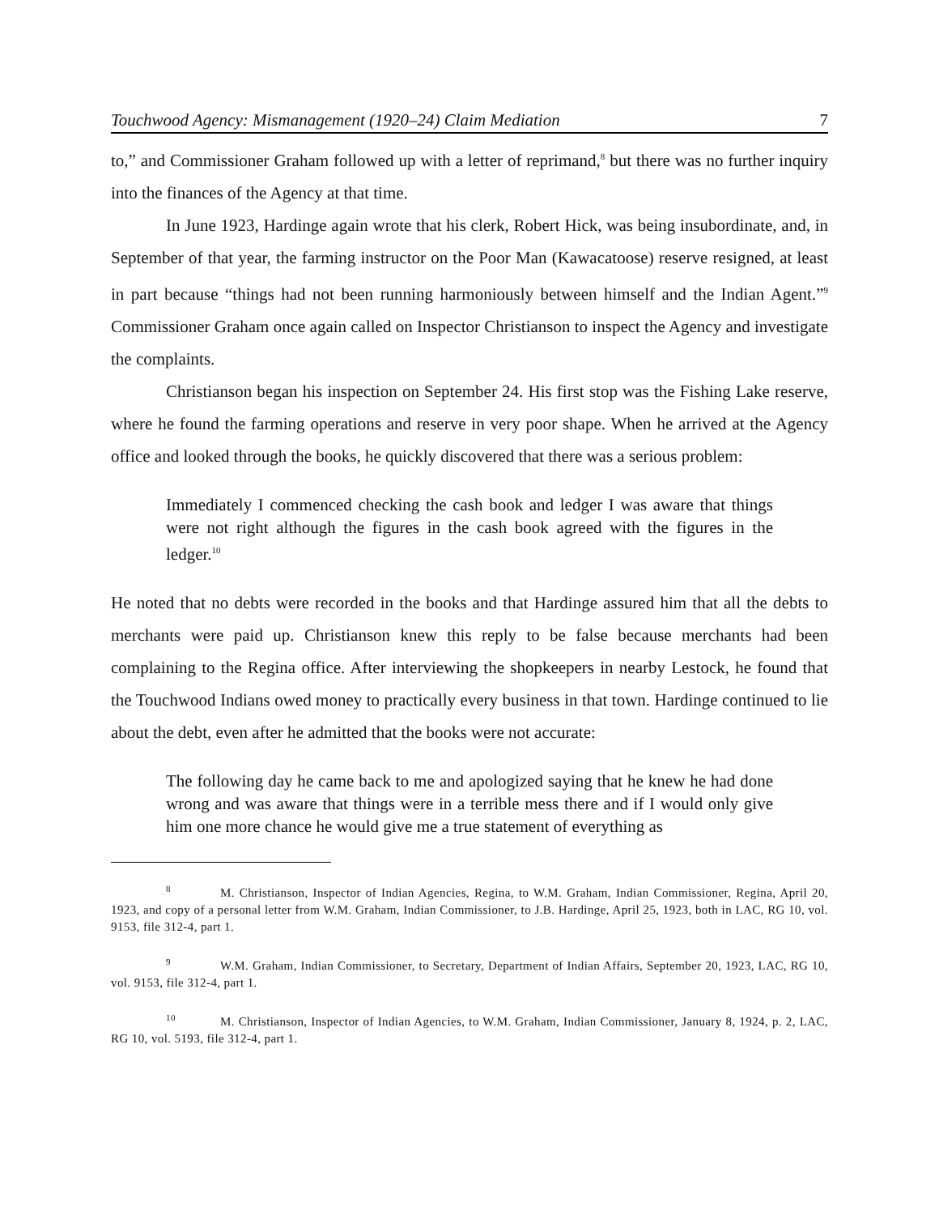Touchwood Agency: Mismanagement (1920–24) Claim Mediation 7
to,” and Commissioner Graham followed up with a letter of reprimand,<sup>8</sup> but there was no further inquiry into the finances of the Agency at that time.
In June 1923, Hardinge again wrote that his clerk, Robert Hick, was being insubordinate, and, in September of that year, the farming instructor on the Poor Man (Kawacatoose) reserve resigned, at least in part because “things had not been running harmoniously between himself and the Indian Agent.”<sup>9</sup> Commissioner Graham once again called on Inspector Christianson to inspect the Agency and investigate the complaints.
Christianson began his inspection on September 24. His first stop was the Fishing Lake reserve, where he found the farming operations and reserve in very poor shape. When he arrived at the Agency office and looked through the books, he quickly discovered that there was a serious problem:
Immediately I commenced checking the cash book and ledger I was aware that things were not right although the figures in the cash book agreed with the figures in the ledger.<sup>10</sup>
He noted that no debts were recorded in the books and that Hardinge assured him that all the debts to merchants were paid up. Christianson knew this reply to be false because merchants had been complaining to the Regina office. After interviewing the shopkeepers in nearby Lestock, he found that the Touchwood Indians owed money to practically every business in that town. Hardinge continued to lie about the debt, even after he admitted that the books were not accurate:
The following day he came back to me and apologized saying that he knew he had done wrong and was aware that things were in a terrible mess there and if I would only give him one more chance he would give me a true statement of everything as
<sup>8</sup> M. Christianson, Inspector of Indian Agencies, Regina, to W.M. Graham, Indian Commissioner, Regina, April 20, 1923, and copy of a personal letter from W.M. Graham, Indian Commissioner, to J.B. Hardinge, April 25, 1923, both in LAC, RG 10, vol. 9153, file 312-4, part 1.
<sup>9</sup> W.M. Graham, Indian Commissioner, to Secretary, Department of Indian Affairs, September 20, 1923, LAC, RG 10, vol. 9153, file 312-4, part 1.
<sup>10</sup> M. Christianson, Inspector of Indian Agencies, to W.M. Graham, Indian Commissioner, January 8, 1924, p. 2, LAC, RG 10, vol. 5193, file 312-4, part 1.